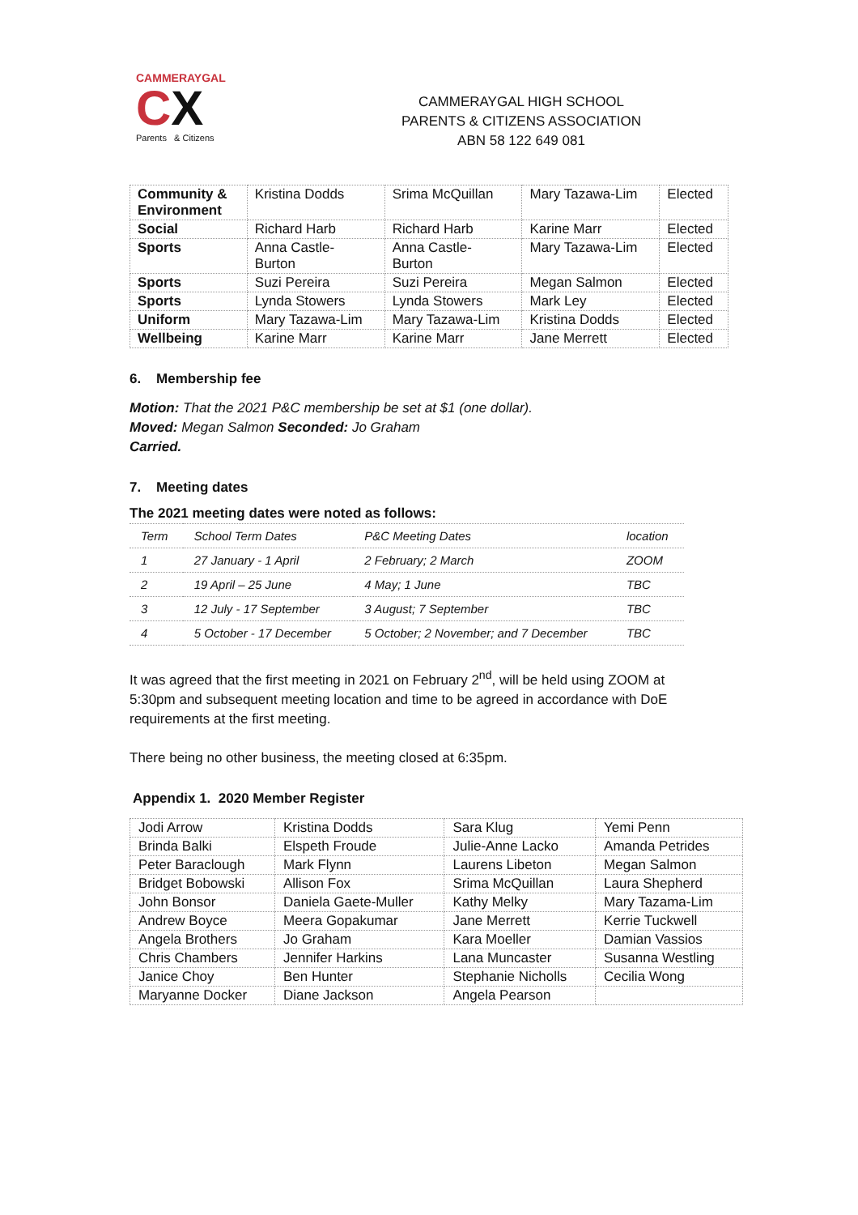CAMMERAYGAL
CX
Parents & Citizens
CAMMERAYGAL HIGH SCHOOL
PARENTS & CITIZENS ASSOCIATION
ABN 58 122 649 081
| Community & Environment | Kristina Dodds | Srima McQuillan | Mary Tazawa-Lim | Elected |
| Social | Richard Harb | Richard Harb | Karine Marr | Elected |
| Sports | Anna Castle- Burton | Anna Castle- Burton | Mary Tazawa-Lim | Elected |
| Sports | Suzi Pereira | Suzi Pereira | Megan Salmon | Elected |
| Sports | Lynda Stowers | Lynda Stowers | Mark Ley | Elected |
| Uniform | Mary Tazawa-Lim | Mary Tazawa-Lim | Kristina Dodds | Elected |
| Wellbeing | Karine Marr | Karine Marr | Jane Merrett | Elected |
6. Membership fee
Motion: That the 2021 P&C membership be set at $1 (one dollar).
Moved: Megan Salmon Seconded: Jo Graham
Carried.
7. Meeting dates
The 2021 meeting dates were noted as follows:
| Term | School Term Dates | P&C Meeting Dates | location |
| --- | --- | --- | --- |
| 1 | 27 January - 1 April | 2 February; 2 March | ZOOM |
| 2 | 19 April – 25 June | 4 May; 1 June | TBC |
| 3 | 12 July - 17 September | 3 August; 7 September | TBC |
| 4 | 5 October - 17 December | 5 October; 2 November; and 7 December | TBC |
It was agreed that the first meeting in 2021 on February 2<sup>nd</sup>, will be held using ZOOM at
5:30pm and subsequent meeting location and time to be agreed in accordance with DoE
requirements at the first meeting.
There being no other business, the meeting closed at 6:35pm.
Appendix 1. 2020 Member Register
| Jodi Arrow | Kristina Dodds | Sara Klug | Yemi Penn |
| Brinda Balki | Elspeth Froude | Julie-Anne Lacko | Amanda Petrides |
| Peter Baraclough | Mark Flynn | Laurens Libeton | Megan Salmon |
| Bridget Bobowski | Allison Fox | Srima McQuillan | Laura Shepherd |
| John Bonsor | Daniela Gaete-Muller | Kathy Melky | Mary Tazama-Lim |
| Andrew Boyce | Meera Gopakumar | Jane Merrett | Kerrie Tuckwell |
| Angela Brothers | Jo Graham | Kara Moeller | Damian Vassios |
| Chris Chambers | Jennifer Harkins | Lana Muncaster | Susanna Westling |
| Janice Choy | Ben Hunter | Stephanie Nicholls | Cecilia Wong |
| Maryanne Docker | Diane Jackson | Angela Pearson | |